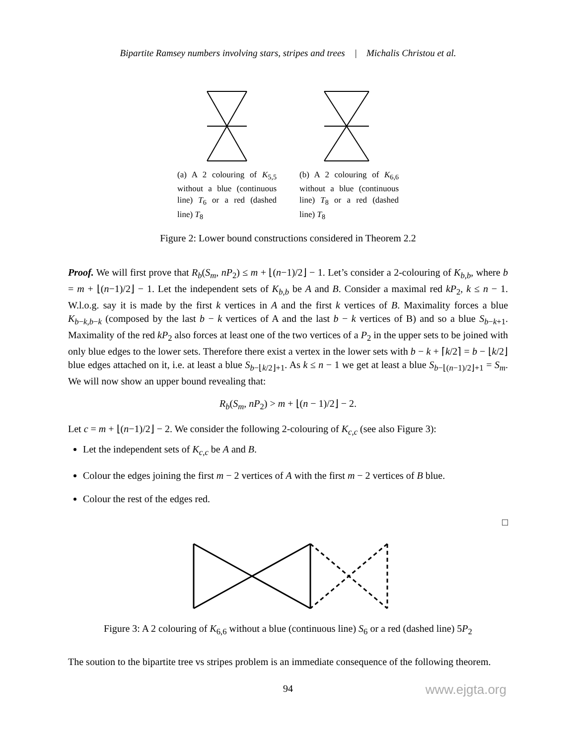Bipartite Ramsey numbers involving stars, stripes and trees | Michalis Christou et al.
(a) A 2 colouring of K<sub>5,5</sub> without a blue (continuous line) T<sub>6</sub> or a red (dashed line) T<sub>8</sub>
(b) A 2 colouring of K<sub>6,6</sub> without a blue (continuous line) T<sub>8</sub> or a red (dashed line) T<sub>8</sub>
Figure 2: Lower bound constructions considered in Theorem 2.2
Proof. We will first prove that R<sub>b</sub>(S<sub>m</sub>, nP<sub>2</sub>) ≤ m + ⌊(n−1)/2⌋ − 1. Let’s consider a 2-colouring of K<sub>b,b</sub>, where b = m + ⌊(n−1)/2⌋ − 1. Let the independent sets of K<sub>b,b</sub> be A and B. Consider a maximal red kP<sub>2</sub>, k ≤ n − 1. W.l.o.g. say it is made by the first k vertices in A and the first k vertices of B. Maximality forces a blue K<sub>b−k,b−k</sub> (composed by the last b − k vertices of A and the last b − k vertices of B) and so a blue S<sub>b−k+1</sub>. Maximality of the red kP<sub>2</sub> also forces at least one of the two vertices of a P<sub>2</sub> in the upper sets to be joined with only blue edges to the lower sets. Therefore there exist a vertex in the lower sets with b − k + ⌈k/2⌉ = b − ⌊k/2⌋ blue edges attached on it, i.e. at least a blue S<sub>b−⌊k/2⌋+1</sub>. As k ≤ n − 1 we get at least a blue S<sub>b−⌊(n−1)/2⌋+1</sub> = S<sub>m</sub>. We will now show an upper bound revealing that:
R<sub>b</sub>(S<sub>m</sub>, nP<sub>2</sub>) > m + ⌊(n − 1)/2⌋ − 2.
Let c = m + ⌊(n−1)/2⌋ − 2. We consider the following 2-colouring of K<sub>c,c</sub> (see also Figure 3):
Let the independent sets of K<sub>c,c</sub> be A and B.
Colour the edges joining the first m − 2 vertices of A with the first m − 2 vertices of B blue.
Colour the rest of the edges red.
□
Figure 3: A 2 colouring of K<sub>6,6</sub> without a blue (continuous line) S<sub>6</sub> or a red (dashed line) 5P<sub>2</sub>
The soution to the bipartite tree vs stripes problem is an immediate consequence of the following theorem.
94
www.ejgta.org